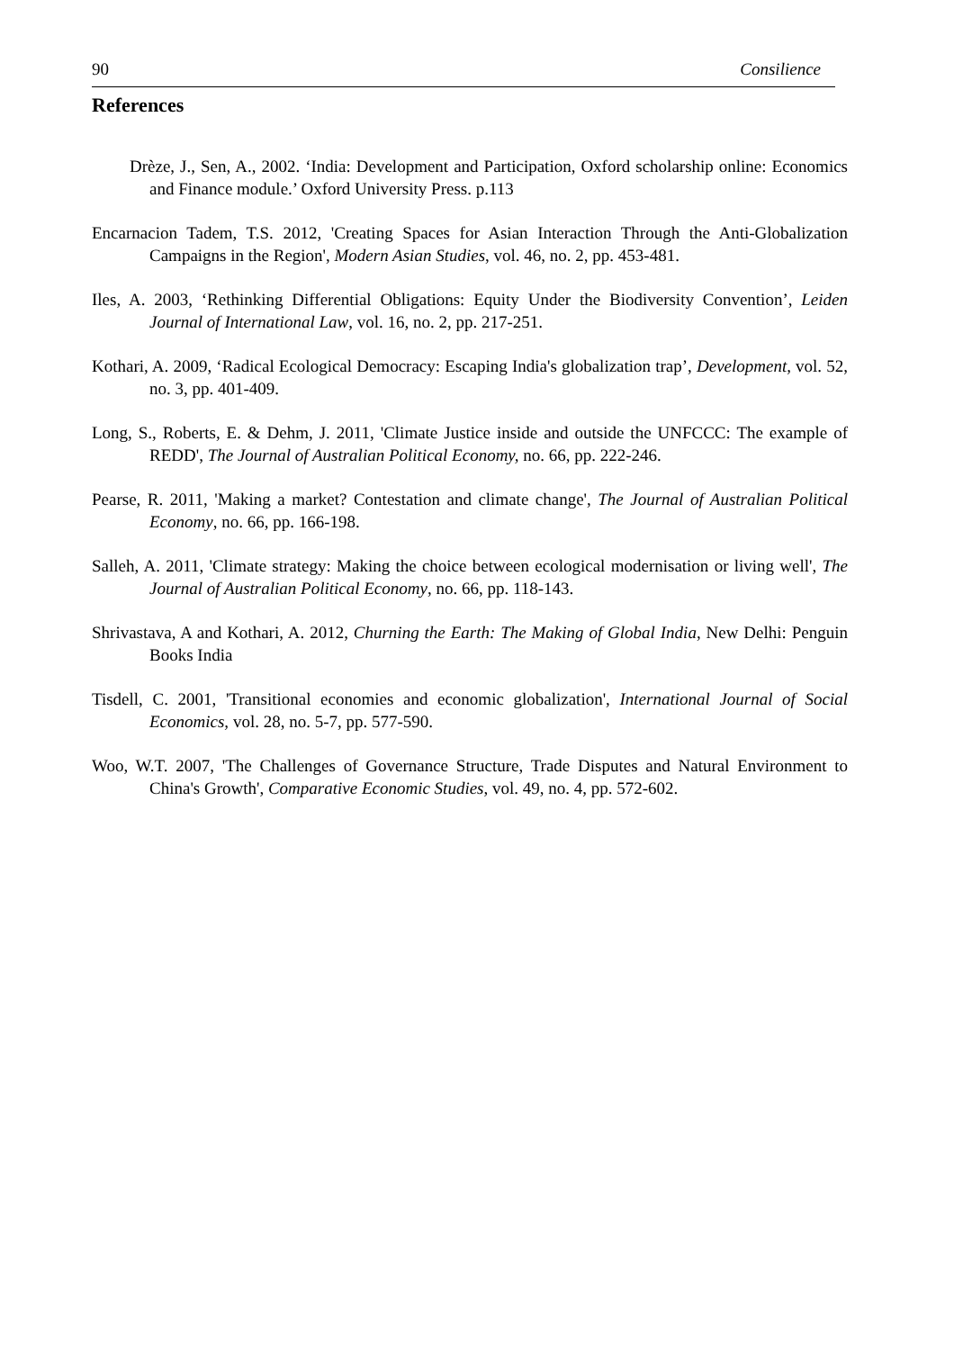90 Consilience
References
Drèze, J., Sen, A., 2002. ‘India: Development and Participation, Oxford scholarship online: Economics and Finance module.’ Oxford University Press. p.113
Encarnacion Tadem, T.S. 2012, 'Creating Spaces for Asian Interaction Through the Anti-Globalization Campaigns in the Region', Modern Asian Studies, vol. 46, no. 2, pp. 453-481.
Iles, A. 2003, ‘Rethinking Differential Obligations: Equity Under the Biodiversity Convention’, Leiden Journal of International Law, vol. 16, no. 2, pp. 217-251.
Kothari, A. 2009, ‘Radical Ecological Democracy: Escaping India's globalization trap’, Development, vol. 52, no. 3, pp. 401-409.
Long, S., Roberts, E. & Dehm, J. 2011, 'Climate Justice inside and outside the UNFCCC: The example of REDD', The Journal of Australian Political Economy, no. 66, pp. 222-246.
Pearse, R. 2011, 'Making a market? Contestation and climate change', The Journal of Australian Political Economy, no. 66, pp. 166-198.
Salleh, A. 2011, 'Climate strategy: Making the choice between ecological modernisation or living well', The Journal of Australian Political Economy, no. 66, pp. 118-143.
Shrivastava, A and Kothari, A. 2012, Churning the Earth: The Making of Global India, New Delhi: Penguin Books India
Tisdell, C. 2001, 'Transitional economies and economic globalization', International Journal of Social Economics, vol. 28, no. 5-7, pp. 577-590.
Woo, W.T. 2007, 'The Challenges of Governance Structure, Trade Disputes and Natural Environment to China's Growth', Comparative Economic Studies, vol. 49, no. 4, pp. 572-602.